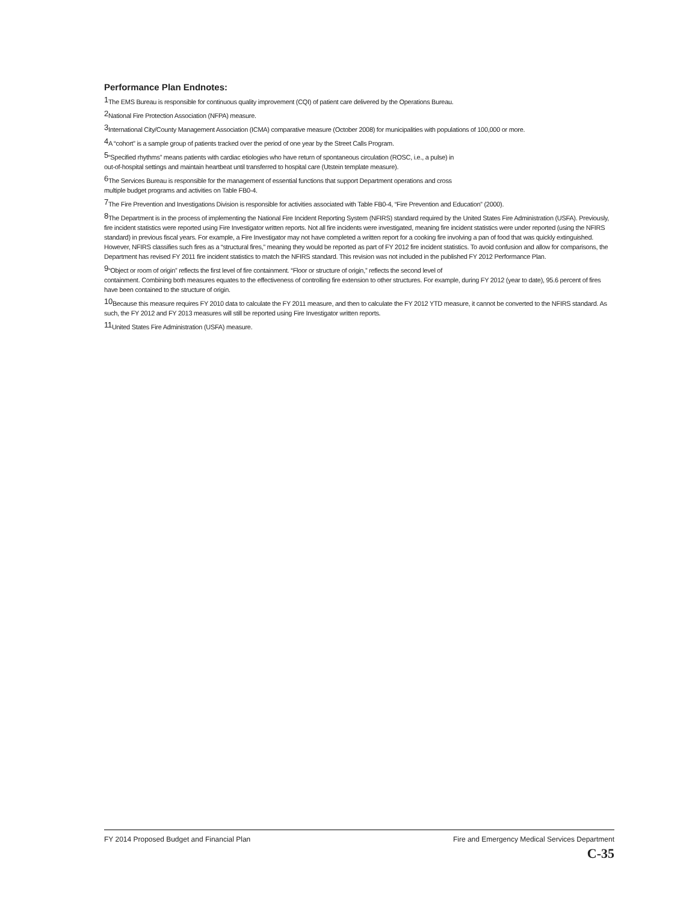Performance Plan Endnotes:
<sup>1</sup> The EMS Bureau is responsible for continuous quality improvement (CQI) of patient care delivered by the Operations Bureau.
<sup>2</sup> National Fire Protection Association (NFPA) measure.
<sup>3</sup> International City/County Management Association (ICMA) comparative measure (October 2008) for municipalities with populations of 100,000 or more.
<sup>4</sup> A “cohort” is a sample group of patients tracked over the period of one year by the Street Calls Program.
<sup>5</sup> “Specified rhythms” means patients with cardiac etiologies who have return of spontaneous circulation (ROSC, i.e., a pulse) in
out-of-hospital settings and maintain heartbeat until transferred to hospital care (Utstein template measure).
<sup>6</sup> The Services Bureau is responsible for the management of essential functions that support Department operations and cross
multiple budget programs and activities on Table FB0-4.
<sup>7</sup> The Fire Prevention and Investigations Division is responsible for activities associated with Table FB0-4, “Fire Prevention and Education” (2000).
<sup>8</sup> The Department is in the process of implementing the National Fire Incident Reporting System (NFIRS) standard required by the United States Fire Administration (USFA). Previously, fire incident statistics were reported using Fire Investigator written reports. Not all fire incidents were investigated, meaning fire incident statistics were under reported (using the NFIRS standard) in previous fiscal years. For example, a Fire Investigator may not have completed a written report for a cooking fire involving a pan of food that was quickly extinguished. However, NFIRS classifies such fires as a “structural fires,” meaning they would be reported as part of FY 2012 fire incident statistics. To avoid confusion and allow for comparisons, the Department has revised FY 2011 fire incident statistics to match the NFIRS standard. This revision was not included in the published FY 2012 Performance Plan.
<sup>9</sup> “Object or room of origin” reflects the first level of fire containment. “Floor or structure of origin,” reflects the second level of
containment. Combining both measures equates to the effectiveness of controlling fire extension to other structures. For example, during FY 2012 (year to date), 95.6 percent of fires have been contained to the structure of origin.
<sup>10</sup> Because this measure requires FY 2010 data to calculate the FY 2011 measure, and then to calculate the FY 2012 YTD measure, it cannot be converted to the NFIRS standard. As such, the FY 2012 and FY 2013 measures will still be reported using Fire Investigator written reports.
<sup>11</sup> United States Fire Administration (USFA) measure.
FY 2014 Proposed Budget and Financial Plan Fire and Emergency Medical Services Department
C-35